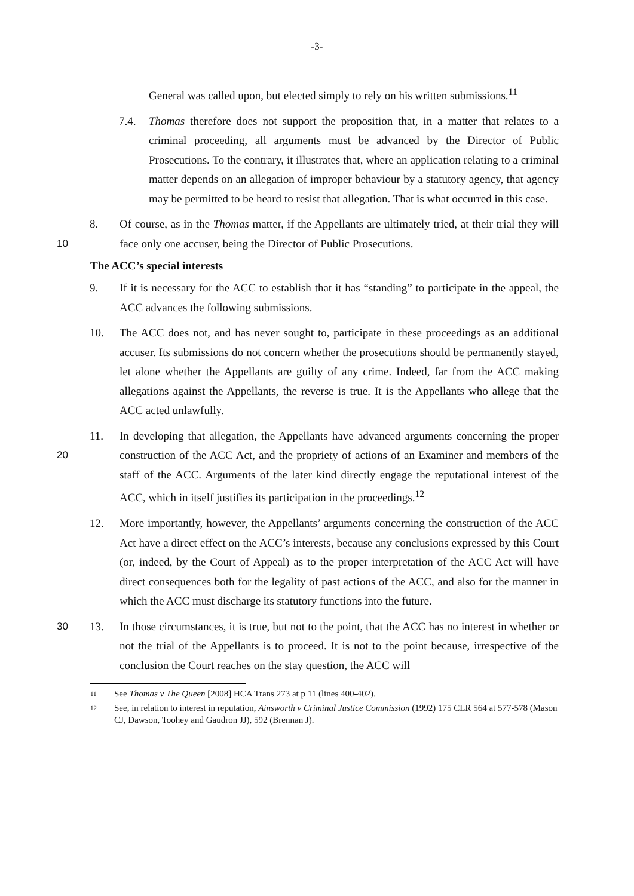-3-
General was called upon, but elected simply to rely on his written submissions.<sup>11</sup>
7.4. Thomas therefore does not support the proposition that, in a matter that relates to a criminal proceeding, all arguments must be advanced by the Director of Public Prosecutions. To the contrary, it illustrates that, where an application relating to a criminal matter depends on an allegation of improper behaviour by a statutory agency, that agency may be permitted to be heard to resist that allegation. That is what occurred in this case.
10 8. Of course, as in the Thomas matter, if the Appellants are ultimately tried, at their trial they will face only one accuser, being the Director of Public Prosecutions.
The ACC’s special interests
9. If it is necessary for the ACC to establish that it has “standing” to participate in the appeal, the ACC advances the following submissions.
10. The ACC does not, and has never sought to, participate in these proceedings as an additional accuser. Its submissions do not concern whether the prosecutions should be permanently stayed, let alone whether the Appellants are guilty of any crime. Indeed, far from the ACC making allegations against the Appellants, the reverse is true. It is the Appellants who allege that the ACC acted unlawfully.
20 11. In developing that allegation, the Appellants have advanced arguments concerning the proper construction of the ACC Act, and the propriety of actions of an Examiner and members of the staff of the ACC. Arguments of the later kind directly engage the reputational interest of the ACC, which in itself justifies its participation in the proceedings.<sup>12</sup>
12. More importantly, however, the Appellants’ arguments concerning the construction of the ACC Act have a direct effect on the ACC’s interests, because any conclusions expressed by this Court (or, indeed, by the Court of Appeal) as to the proper interpretation of the ACC Act will have direct consequences both for the legality of past actions of the ACC, and also for the manner in which the ACC must discharge its statutory functions into the future.
30 13. In those circumstances, it is true, but not to the point, that the ACC has no interest in whether or not the trial of the Appellants is to proceed. It is not to the point because, irrespective of the conclusion the Court reaches on the stay question, the ACC will
11 See Thomas v The Queen [2008] HCA Trans 273 at p 11 (lines 400-402).
12 See, in relation to interest in reputation, Ainsworth v Criminal Justice Commission (1992) 175 CLR 564 at 577-578 (Mason CJ, Dawson, Toohey and Gaudron JJ), 592 (Brennan J).